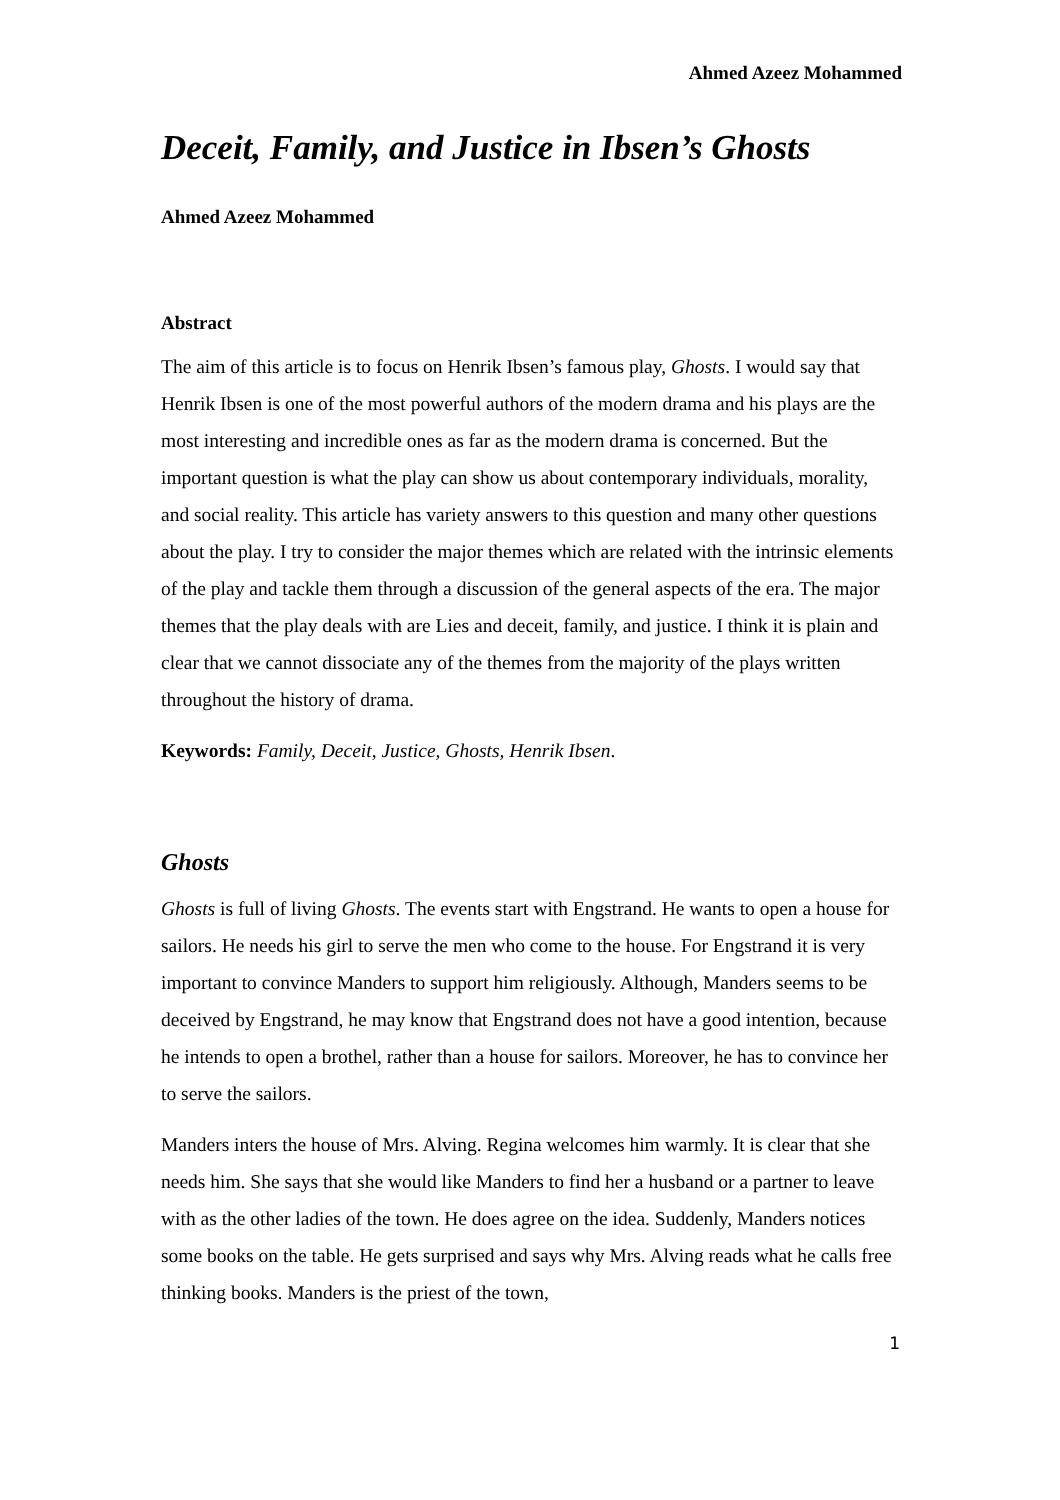Ahmed Azeez Mohammed
Deceit, Family, and Justice in Ibsen’s Ghosts
Ahmed Azeez Mohammed
Abstract
The aim of this article is to focus on Henrik Ibsen’s famous play, Ghosts. I would say that Henrik Ibsen is one of the most powerful authors of the modern drama and his plays are the most interesting and incredible ones as far as the modern drama is concerned. But the important question is what the play can show us about contemporary individuals, morality, and social reality. This article has variety answers to this question and many other questions about the play. I try to consider the major themes which are related with the intrinsic elements of the play and tackle them through a discussion of the general aspects of the era. The major themes that the play deals with are Lies and deceit, family, and justice. I think it is plain and clear that we cannot dissociate any of the themes from the majority of the plays written throughout the history of drama.
Keywords: Family, Deceit, Justice, Ghosts, Henrik Ibsen.
Ghosts
Ghosts is full of living Ghosts. The events start with Engstrand. He wants to open a house for sailors. He needs his girl to serve the men who come to the house. For Engstrand it is very important to convince Manders to support him religiously. Although, Manders seems to be deceived by Engstrand, he may know that Engstrand does not have a good intention, because he intends to open a brothel, rather than a house for sailors. Moreover, he has to convince her to serve the sailors.
Manders inters the house of Mrs. Alving. Regina welcomes him warmly. It is clear that she needs him. She says that she would like Manders to find her a husband or a partner to leave with as the other ladies of the town. He does agree on the idea. Suddenly, Manders notices some books on the table. He gets surprised and says why Mrs. Alving reads what he calls free thinking books. Manders is the priest of the town,
1